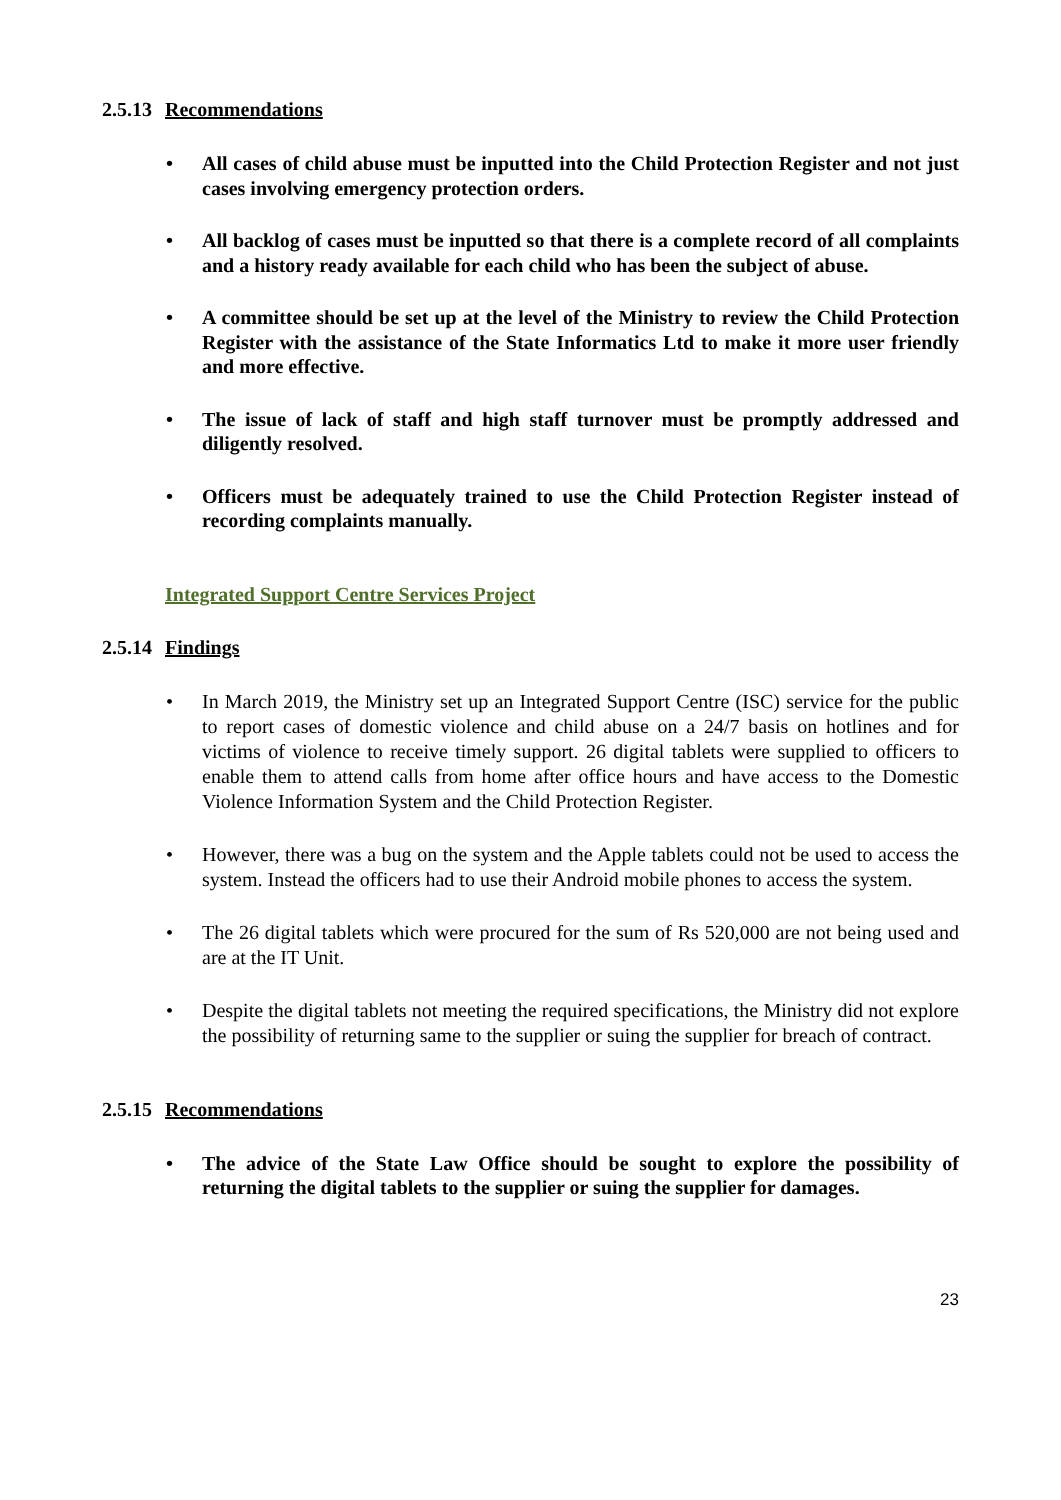2.5.13 Recommendations
All cases of child abuse must be inputted into the Child Protection Register and not just cases involving emergency protection orders.
All backlog of cases must be inputted so that there is a complete record of all complaints and a history ready available for each child who has been the subject of abuse.
A committee should be set up at the level of the Ministry to review the Child Protection Register with the assistance of the State Informatics Ltd to make it more user friendly and more effective.
The issue of lack of staff and high staff turnover must be promptly addressed and diligently resolved.
Officers must be adequately trained to use the Child Protection Register instead of recording complaints manually.
Integrated Support Centre Services Project
2.5.14 Findings
In March 2019, the Ministry set up an Integrated Support Centre (ISC) service for the public to report cases of domestic violence and child abuse on a 24/7 basis on hotlines and for victims of violence to receive timely support. 26 digital tablets were supplied to officers to enable them to attend calls from home after office hours and have access to the Domestic Violence Information System and the Child Protection Register.
However, there was a bug on the system and the Apple tablets could not be used to access the system. Instead the officers had to use their Android mobile phones to access the system.
The 26 digital tablets which were procured for the sum of Rs 520,000 are not being used and are at the IT Unit.
Despite the digital tablets not meeting the required specifications, the Ministry did not explore the possibility of returning same to the supplier or suing the supplier for breach of contract.
2.5.15 Recommendations
The advice of the State Law Office should be sought to explore the possibility of returning the digital tablets to the supplier or suing the supplier for damages.
23